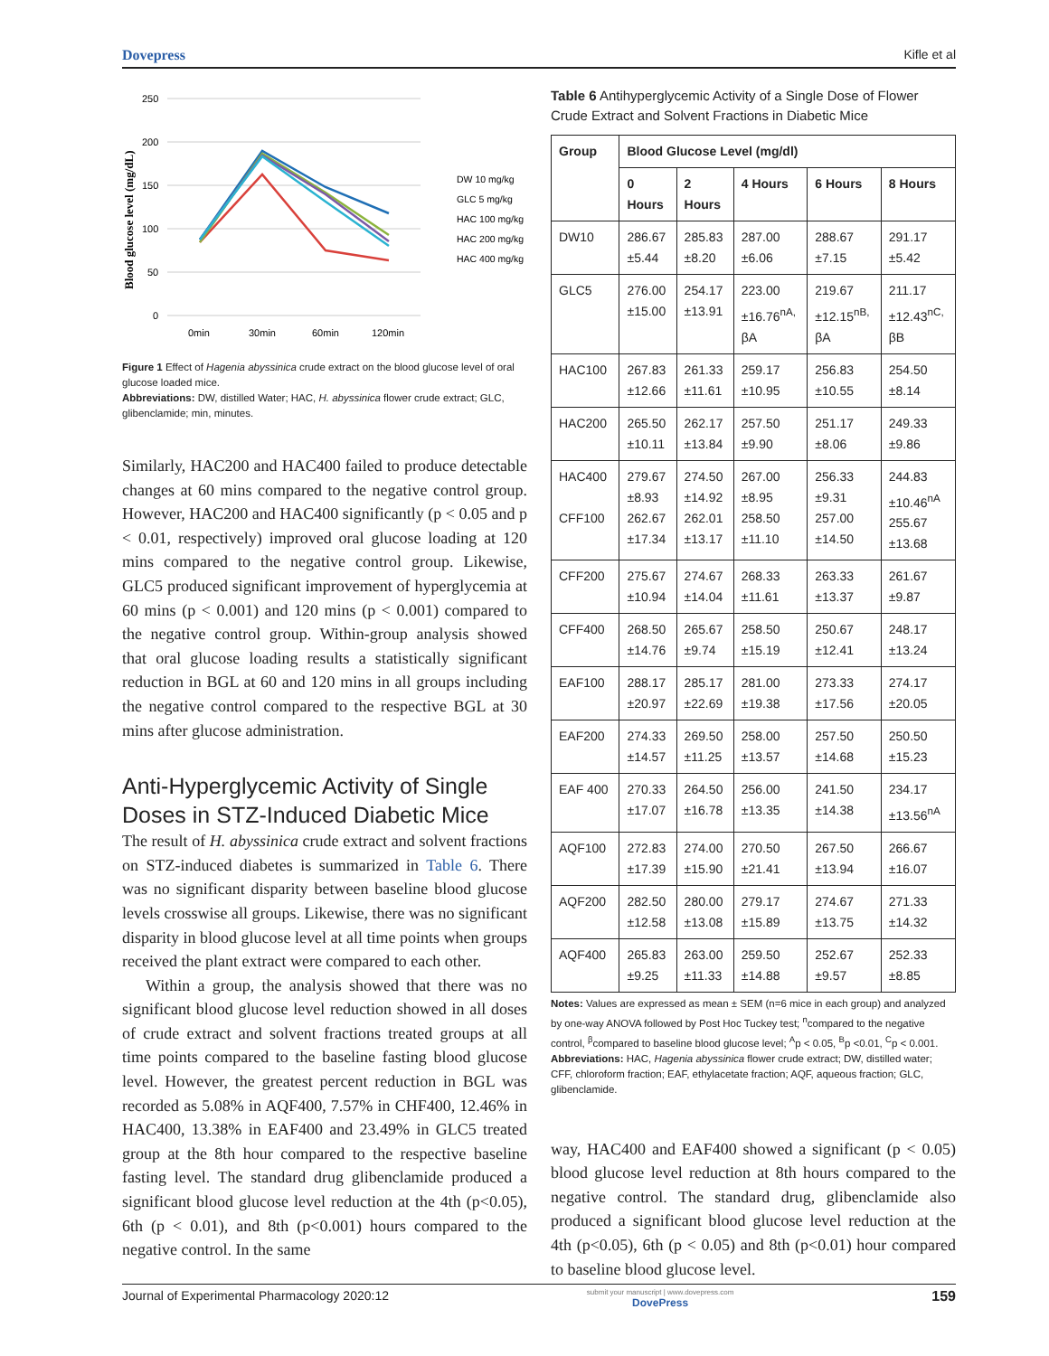Dovepress Kifle et al
Blood glucose level (mg/dL)
250
200
150
100
50
0
0min
30min
60min
120min
DW 10 mg/kg
GLC 5 mg/kg
HAC 100 mg/kg
HAC 200 mg/kg
HAC 400 mg/kg
Figure 1 Effect of Hagenia abyssinica crude extract on the blood glucose level of oral glucose loaded mice.
Abbreviations: DW, distilled Water; HAC, H. abyssinica flower crude extract; GLC, glibenclamide; min, minutes.
Similarly, HAC200 and HAC400 failed to produce detectable changes at 60 mins compared to the negative control group. However, HAC200 and HAC400 significantly (p < 0.05 and p < 0.01, respectively) improved oral glucose loading at 120 mins compared to the negative control group. Likewise, GLC5 produced significant improvement of hyperglycemia at 60 mins (p < 0.001) and 120 mins (p < 0.001) compared to the negative control group. Within-group analysis showed that oral glucose loading results a statistically significant reduction in BGL at 60 and 120 mins in all groups including the negative control compared to the respective BGL at 30 mins after glucose administration.
Anti-Hyperglycemic Activity of Single Doses in STZ-Induced Diabetic Mice
The result of H. abyssinica crude extract and solvent fractions on STZ-induced diabetes is summarized in Table 6. There was no significant disparity between baseline blood glucose levels crosswise all groups. Likewise, there was no significant disparity in blood glucose level at all time points when groups received the plant extract were compared to each other.
Within a group, the analysis showed that there was no significant blood glucose level reduction showed in all doses of crude extract and solvent fractions treated groups at all time points compared to the baseline fasting blood glucose level. However, the greatest percent reduction in BGL was recorded as 5.08% in AQF400, 7.57% in CHF400, 12.46% in HAC400, 13.38% in EAF400 and 23.49% in GLC5 treated group at the 8th hour compared to the respective baseline fasting level. The standard drug glibenclamide produced a significant blood glucose level reduction at the 4th (p<0.05), 6th (p < 0.01), and 8th (p<0.001) hours compared to the negative control. In the same
Table 6 Antihyperglycemic Activity of a Single Dose of Flower Crude Extract and Solvent Fractions in Diabetic Mice
| Group | Blood Glucose Level (mg/dl) | | | | |
| --- | --- | --- | --- | --- | --- |
| | 0 Hours | 2 Hours | 4 Hours | 6 Hours | 8 Hours |
| DW10 | 286.67 ±5.44 | 285.83 ±8.20 | 287.00 ±6.06 | 288.67 ±7.15 | 291.17 ±5.42 |
| GLC5 | 276.00 ±15.00 | 254.17 ±13.91 | 223.00 ±16.76<sup>nA,</sup> βA | 219.67 ±12.15<sup>nB,</sup> βA | 211.17 ±12.43<sup>nC,</sup> βB |
| HAC100 | 267.83 ±12.66 | 261.33 ±11.61 | 259.17 ±10.95 | 256.83 ±10.55 | 254.50 ±8.14 |
| HAC200 | 265.50 ±10.11 | 262.17 ±13.84 | 257.50 ±9.90 | 251.17 ±8.06 | 249.33 ±9.86 |
| HAC400 CFF100 | 279.67 ±8.93 262.67 ±17.34 | 274.50 ±14.92 262.01 ±13.17 | 267.00 ±8.95 258.50 ±11.10 | 256.33 ±9.31 257.00 ±14.50 | 244.83 ±10.46<sup>nA</sup> 255.67 ±13.68 |
| CFF200 | 275.67 ±10.94 | 274.67 ±14.04 | 268.33 ±11.61 | 263.33 ±13.37 | 261.67 ±9.87 |
| CFF400 | 268.50 ±14.76 | 265.67 ±9.74 | 258.50 ±15.19 | 250.67 ±12.41 | 248.17 ±13.24 |
| EAF100 | 288.17 ±20.97 | 285.17 ±22.69 | 281.00 ±19.38 | 273.33 ±17.56 | 274.17 ±20.05 |
| EAF200 | 274.33 ±14.57 | 269.50 ±11.25 | 258.00 ±13.57 | 257.50 ±14.68 | 250.50 ±15.23 |
| EAF 400 | 270.33 ±17.07 | 264.50 ±16.78 | 256.00 ±13.35 | 241.50 ±14.38 | 234.17 ±13.56<sup>nA</sup> |
| AQF100 | 272.83 ±17.39 | 274.00 ±15.90 | 270.50 ±21.41 | 267.50 ±13.94 | 266.67 ±16.07 |
| AQF200 | 282.50 ±12.58 | 280.00 ±13.08 | 279.17 ±15.89 | 274.67 ±13.75 | 271.33 ±14.32 |
| AQF400 | 265.83 ±9.25 | 263.00 ±11.33 | 259.50 ±14.88 | 252.67 ±9.57 | 252.33 ±8.85 |
Notes: Values are expressed as mean ± SEM (n=6 mice in each group) and analyzed by one-way ANOVA followed by Post Hoc Tuckey test; <sup>n</sup>compared to the negative control, <sup>β</sup>compared to baseline blood glucose level; <sup>A</sup>p < 0.05, <sup>B</sup>p <0.01, <sup>C</sup>p < 0.001.
Abbreviations: HAC, Hagenia abyssinica flower crude extract; DW, distilled water; CFF, chloroform fraction; EAF, ethylacetate fraction; AQF, aqueous fraction; GLC, glibenclamide.
way, HAC400 and EAF400 showed a significant (p < 0.05) blood glucose level reduction at 8th hours compared to the negative control. The standard drug, glibenclamide also produced a significant blood glucose level reduction at the 4th (p<0.05), 6th (p < 0.05) and 8th (p<0.01) hour compared to baseline blood glucose level.
Journal of Experimental Pharmacology 2020:12 submit your manuscript | www.dovepress.com
DovePress 159